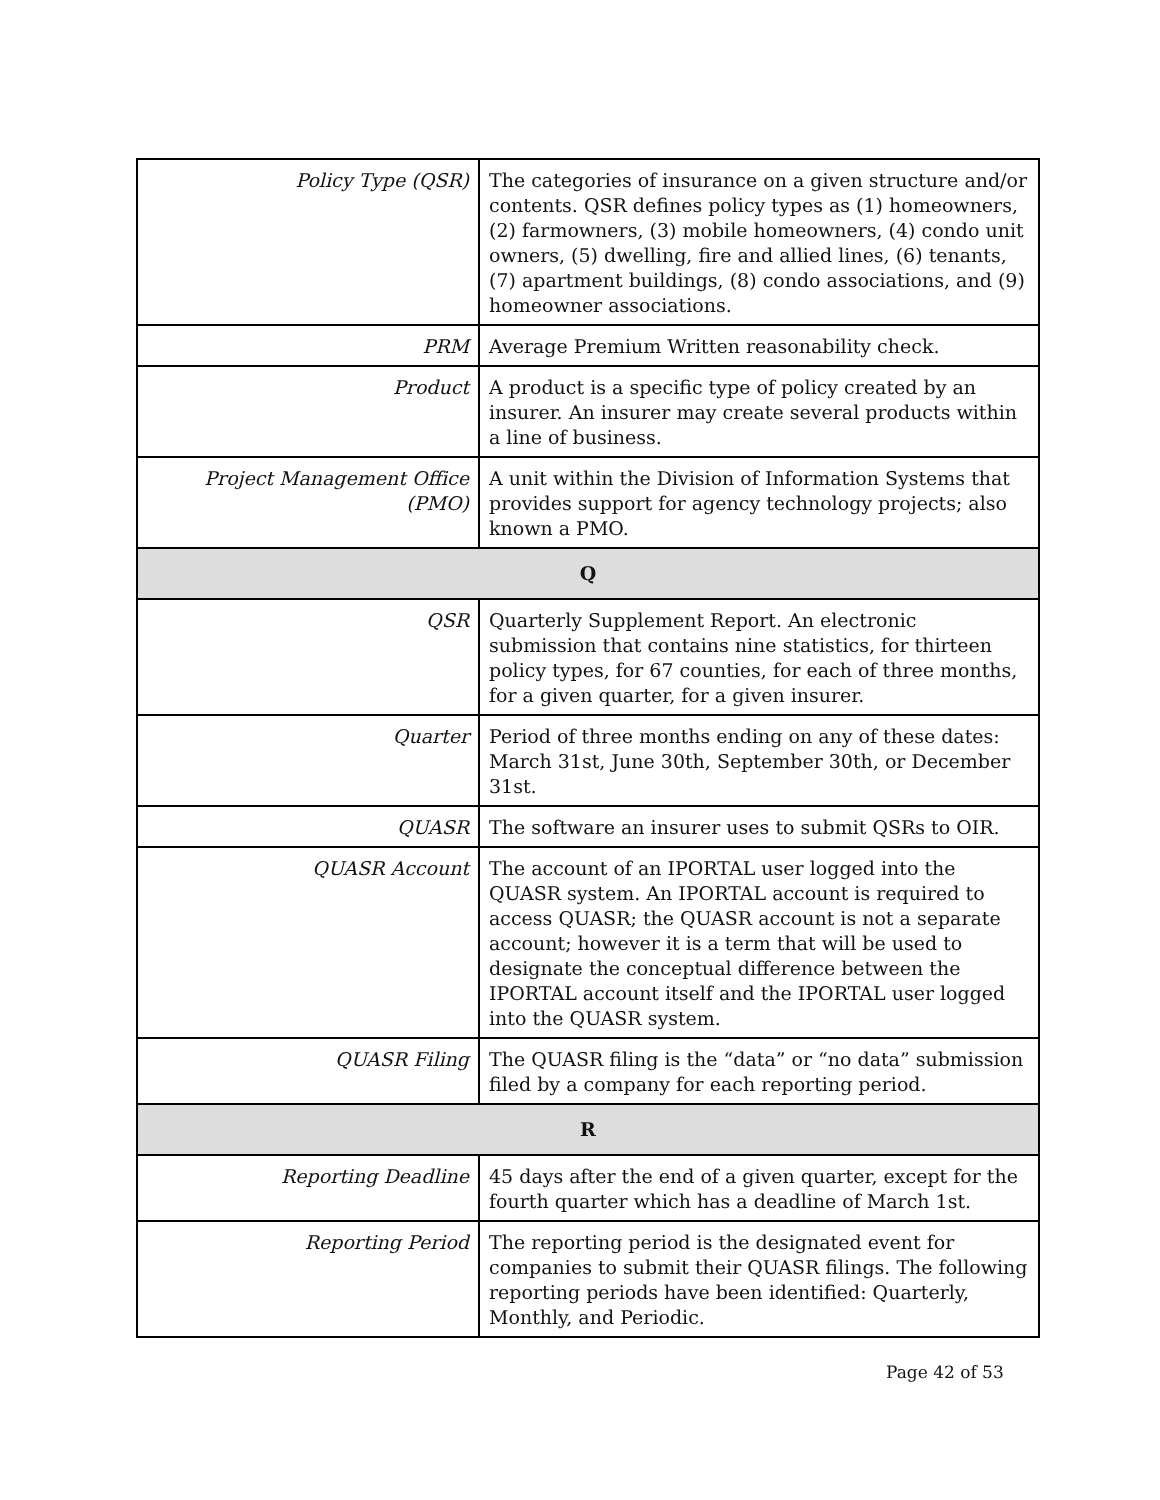| Policy Type (QSR) | The categories of insurance on a given structure and/or contents. QSR defines policy types as (1) homeowners, (2) farmowners, (3) mobile homeowners, (4) condo unit owners, (5) dwelling, fire and allied lines, (6) tenants, (7) apartment buildings, (8) condo associations, and (9) homeowner associations. |
| PRM | Average Premium Written reasonability check. |
| Product | A product is a specific type of policy created by an insurer. An insurer may create several products within a line of business. |
| Project Management Office (PMO) | A unit within the Division of Information Systems that provides support for agency technology projects; also known a PMO. |
| Q | |
| QSR | Quarterly Supplement Report. An electronic submission that contains nine statistics, for thirteen policy types, for 67 counties, for each of three months, for a given quarter, for a given insurer. |
| Quarter | Period of three months ending on any of these dates: March 31st, June 30th, September 30th, or December 31st. |
| QUASR | The software an insurer uses to submit QSRs to OIR. |
| QUASR Account | The account of an IPORTAL user logged into the QUASR system. An IPORTAL account is required to access QUASR; the QUASR account is not a separate account; however it is a term that will be used to designate the conceptual difference between the IPORTAL account itself and the IPORTAL user logged into the QUASR system. |
| QUASR Filing | The QUASR filing is the “data” or “no data” submission filed by a company for each reporting period. |
| R | |
| Reporting Deadline | 45 days after the end of a given quarter, except for the fourth quarter which has a deadline of March 1st. |
| Reporting Period | The reporting period is the designated event for companies to submit their QUASR filings. The following reporting periods have been identified: Quarterly, Monthly, and Periodic. |
Page 42 of 53